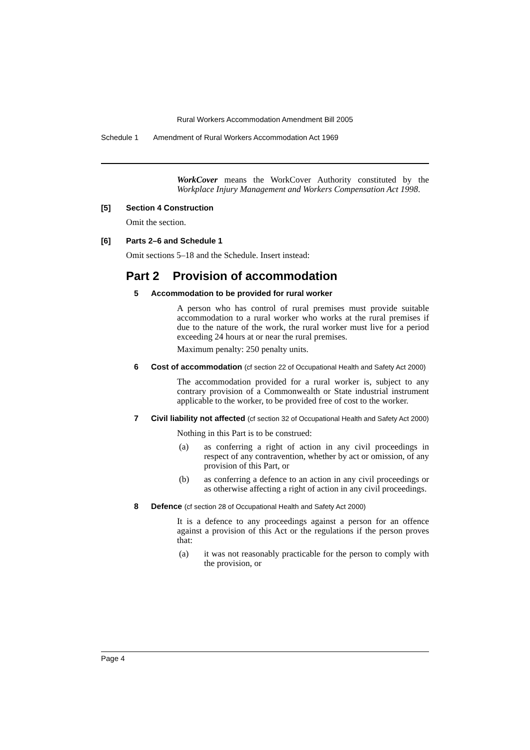Rural Workers Accommodation Amendment Bill 2005
Schedule 1 Amendment of Rural Workers Accommodation Act 1969
WorkCover means the WorkCover Authority constituted by the Workplace Injury Management and Workers Compensation Act 1998.
[5] Section 4 Construction
Omit the section.
[6] Parts 2–6 and Schedule 1
Omit sections 5–18 and the Schedule. Insert instead:
Part 2 Provision of accommodation
5 Accommodation to be provided for rural worker
A person who has control of rural premises must provide suitable accommodation to a rural worker who works at the rural premises if due to the nature of the work, the rural worker must live for a period exceeding 24 hours at or near the rural premises.
Maximum penalty: 250 penalty units.
6 Cost of accommodation (cf section 22 of Occupational Health and Safety Act 2000)
The accommodation provided for a rural worker is, subject to any contrary provision of a Commonwealth or State industrial instrument applicable to the worker, to be provided free of cost to the worker.
7 Civil liability not affected (cf section 32 of Occupational Health and Safety Act 2000)
Nothing in this Part is to be construed:
(a) as conferring a right of action in any civil proceedings in respect of any contravention, whether by act or omission, of any provision of this Part, or
(b) as conferring a defence to an action in any civil proceedings or as otherwise affecting a right of action in any civil proceedings.
8 Defence (cf section 28 of Occupational Health and Safety Act 2000)
It is a defence to any proceedings against a person for an offence against a provision of this Act or the regulations if the person proves that:
(a) it was not reasonably practicable for the person to comply with the provision, or
Page 4